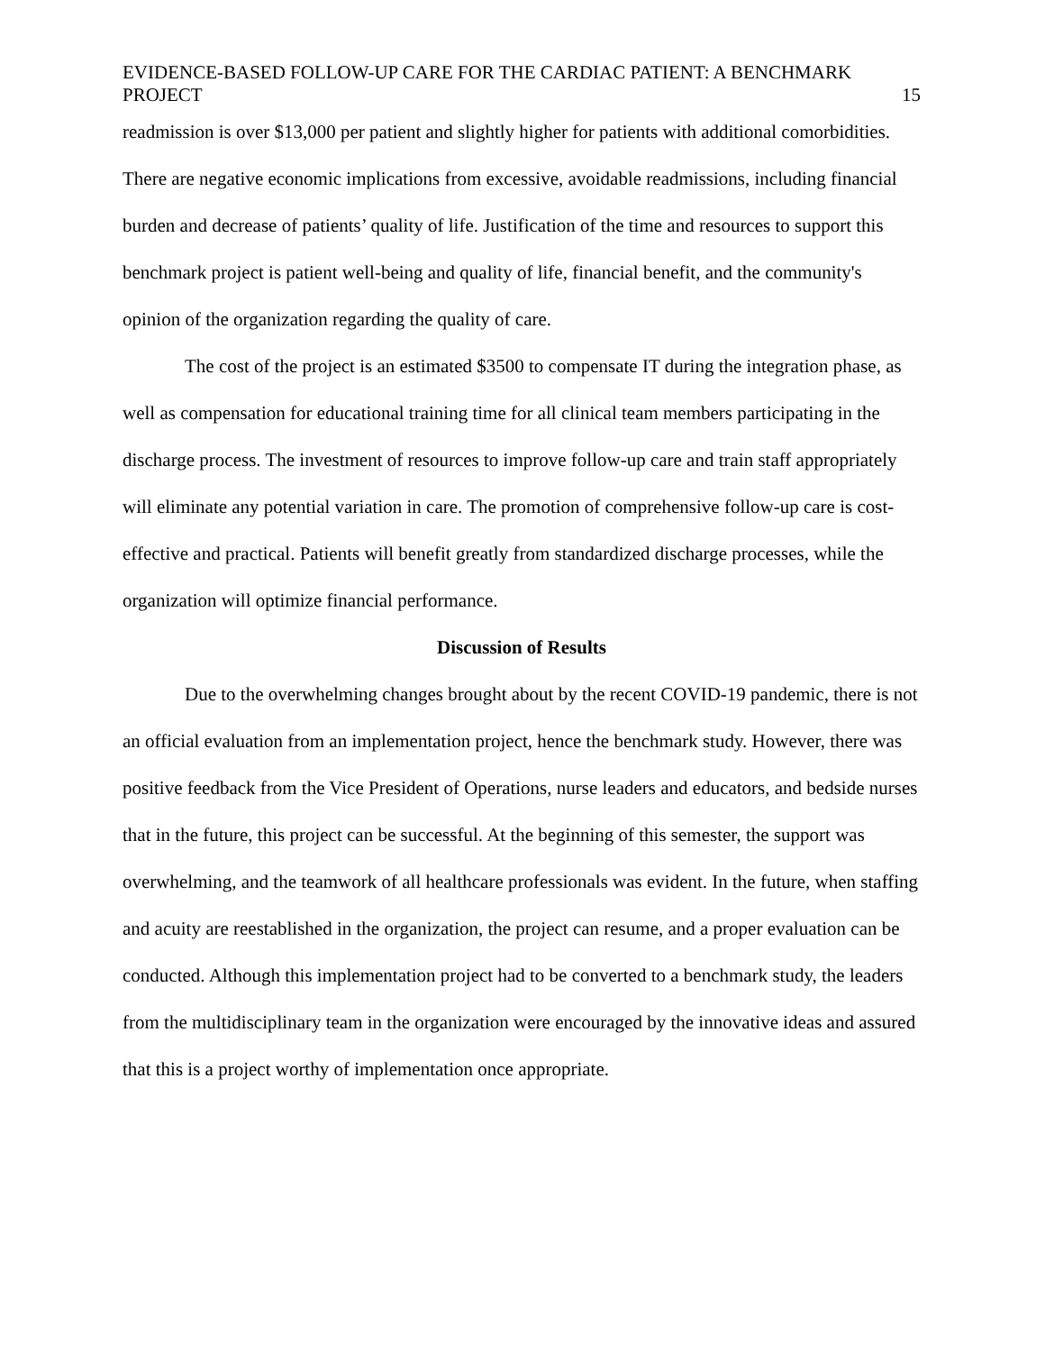EVIDENCE-BASED FOLLOW-UP CARE FOR THE CARDIAC PATIENT: A BENCHMARK PROJECT 15
readmission is over $13,000 per patient and slightly higher for patients with additional comorbidities. There are negative economic implications from excessive, avoidable readmissions, including financial burden and decrease of patients’ quality of life. Justification of the time and resources to support this benchmark project is patient well-being and quality of life, financial benefit, and the community's opinion of the organization regarding the quality of care.
The cost of the project is an estimated $3500 to compensate IT during the integration phase, as well as compensation for educational training time for all clinical team members participating in the discharge process. The investment of resources to improve follow-up care and train staff appropriately will eliminate any potential variation in care. The promotion of comprehensive follow-up care is cost-effective and practical. Patients will benefit greatly from standardized discharge processes, while the organization will optimize financial performance.
Discussion of Results
Due to the overwhelming changes brought about by the recent COVID-19 pandemic, there is not an official evaluation from an implementation project, hence the benchmark study. However, there was positive feedback from the Vice President of Operations, nurse leaders and educators, and bedside nurses that in the future, this project can be successful. At the beginning of this semester, the support was overwhelming, and the teamwork of all healthcare professionals was evident. In the future, when staffing and acuity are reestablished in the organization, the project can resume, and a proper evaluation can be conducted. Although this implementation project had to be converted to a benchmark study, the leaders from the multidisciplinary team in the organization were encouraged by the innovative ideas and assured that this is a project worthy of implementation once appropriate.